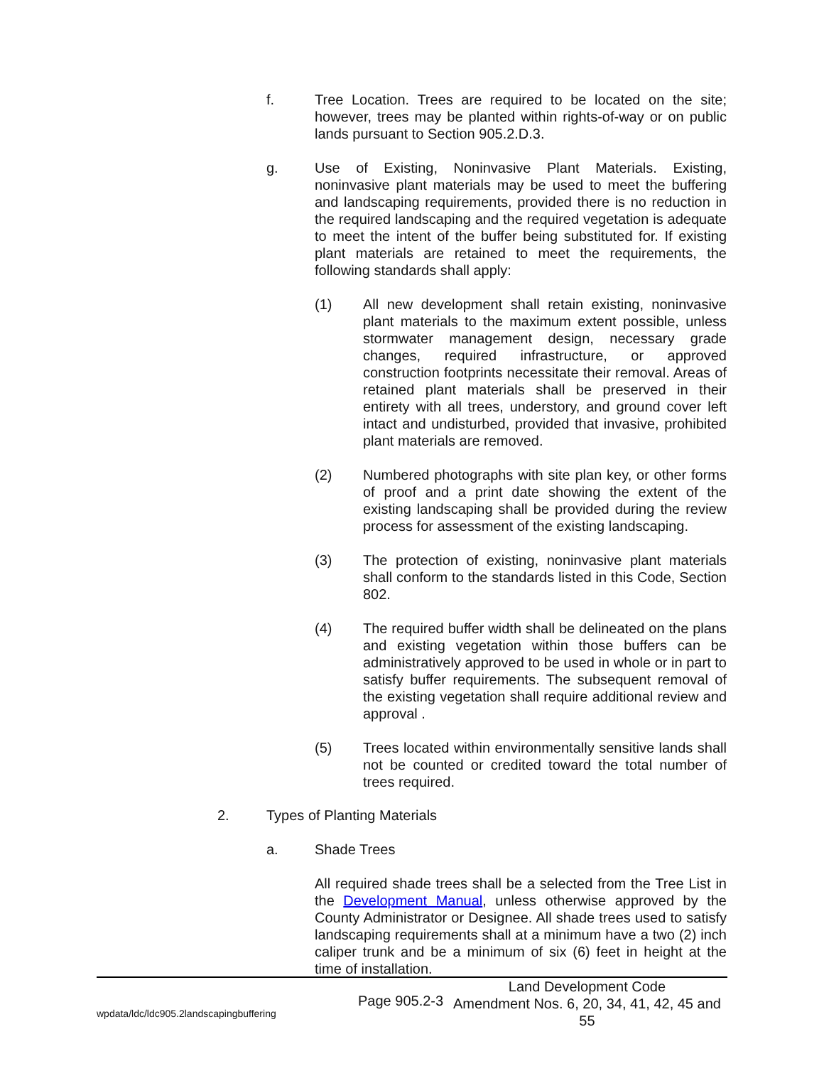f. Tree Location. Trees are required to be located on the site; however, trees may be planted within rights-of-way or on public lands pursuant to Section 905.2.D.3.
g. Use of Existing, Noninvasive Plant Materials. Existing, noninvasive plant materials may be used to meet the buffering and landscaping requirements, provided there is no reduction in the required landscaping and the required vegetation is adequate to meet the intent of the buffer being substituted for. If existing plant materials are retained to meet the requirements, the following standards shall apply:
(1) All new development shall retain existing, noninvasive plant materials to the maximum extent possible, unless stormwater management design, necessary grade changes, required infrastructure, or approved construction footprints necessitate their removal. Areas of retained plant materials shall be preserved in their entirety with all trees, understory, and ground cover left intact and undisturbed, provided that invasive, prohibited plant materials are removed.
(2) Numbered photographs with site plan key, or other forms of proof and a print date showing the extent of the existing landscaping shall be provided during the review process for assessment of the existing landscaping.
(3) The protection of existing, noninvasive plant materials shall conform to the standards listed in this Code, Section 802.
(4) The required buffer width shall be delineated on the plans and existing vegetation within those buffers can be administratively approved to be used in whole or in part to satisfy buffer requirements. The subsequent removal of the existing vegetation shall require additional review and approval .
(5) Trees located within environmentally sensitive lands shall not be counted or credited toward the total number of trees required.
2. Types of Planting Materials
a. Shade Trees
All required shade trees shall be a selected from the Tree List in the Development Manual, unless otherwise approved by the County Administrator or Designee. All shade trees used to satisfy landscaping requirements shall at a minimum have a two (2) inch caliper trunk and be a minimum of six (6) feet in height at the time of installation.
wpdata/ldc/ldc905.2landscapingbuffering Page 905.2-3 Land Development Code
Amendment Nos. 6, 20, 34, 41, 42, 45 and 55